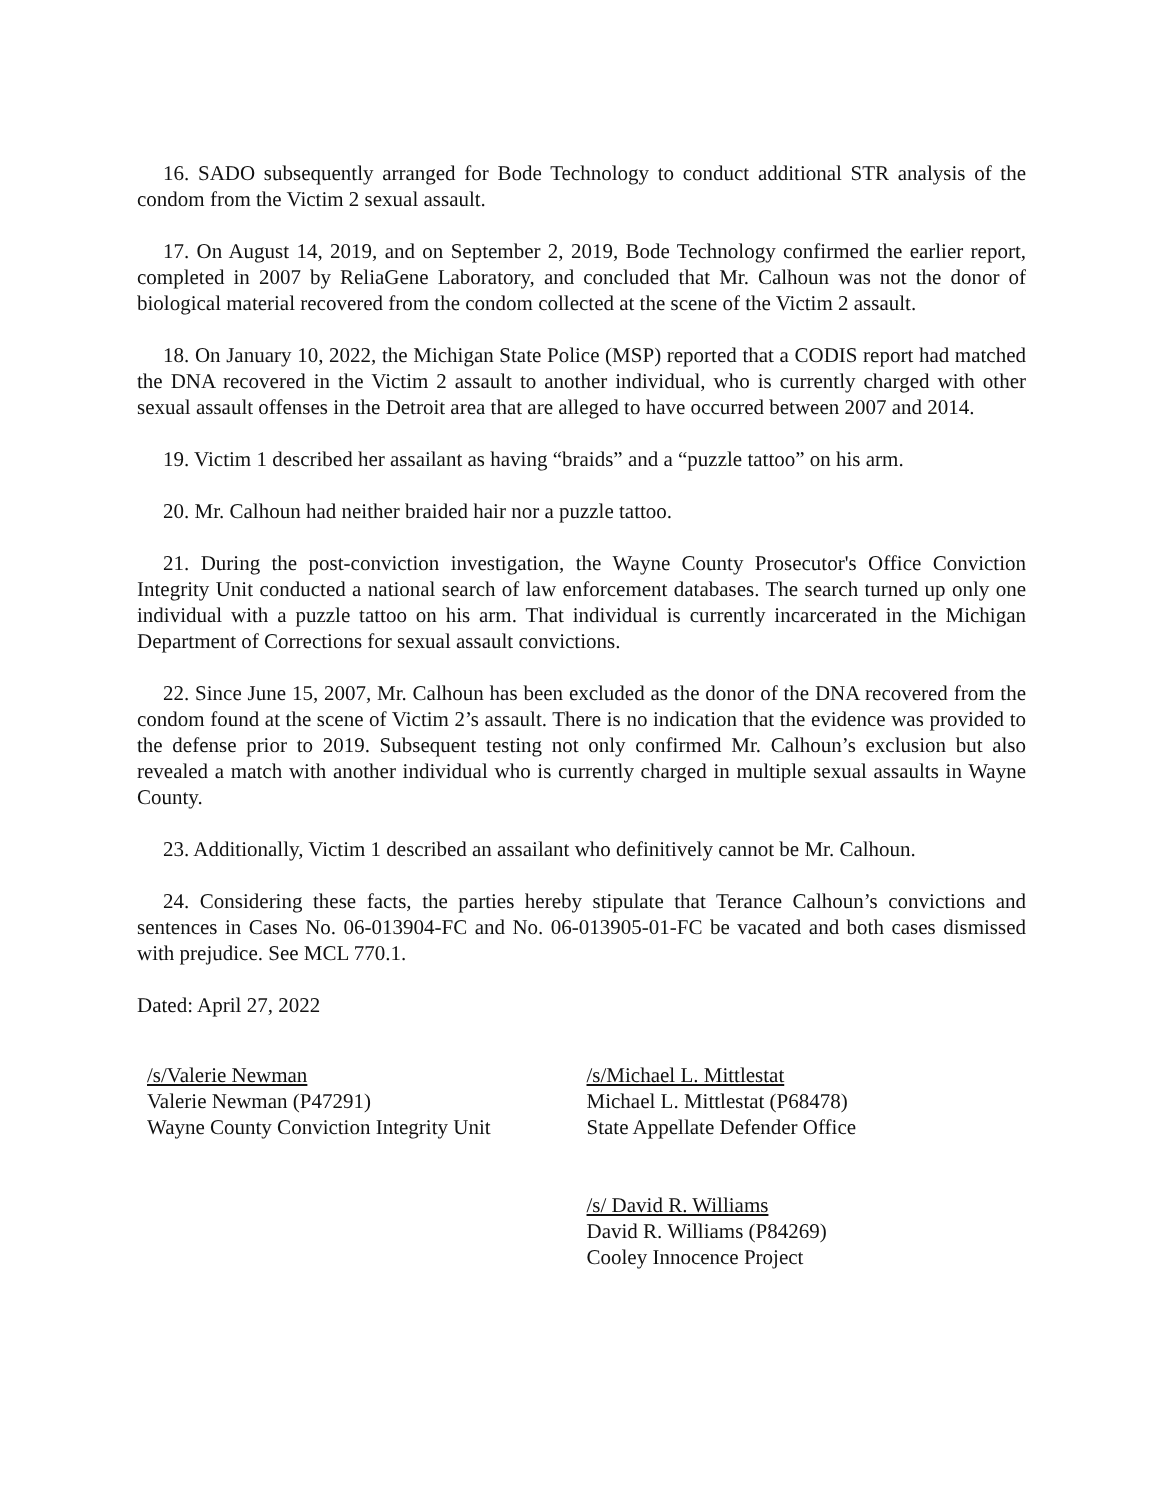16. SADO subsequently arranged for Bode Technology to conduct additional STR analysis of the condom from the Victim 2 sexual assault.
17. On August 14, 2019, and on September 2, 2019, Bode Technology confirmed the earlier report, completed in 2007 by ReliaGene Laboratory, and concluded that Mr. Calhoun was not the donor of biological material recovered from the condom collected at the scene of the Victim 2 assault.
18. On January 10, 2022, the Michigan State Police (MSP) reported that a CODIS report had matched the DNA recovered in the Victim 2 assault to another individual, who is currently charged with other sexual assault offenses in the Detroit area that are alleged to have occurred between 2007 and 2014.
19. Victim 1 described her assailant as having “braids” and a “puzzle tattoo” on his arm.
20. Mr. Calhoun had neither braided hair nor a puzzle tattoo.
21. During the post-conviction investigation, the Wayne County Prosecutor's Office Conviction Integrity Unit conducted a national search of law enforcement databases. The search turned up only one individual with a puzzle tattoo on his arm. That individual is currently incarcerated in the Michigan Department of Corrections for sexual assault convictions.
22. Since June 15, 2007, Mr. Calhoun has been excluded as the donor of the DNA recovered from the condom found at the scene of Victim 2’s assault. There is no indication that the evidence was provided to the defense prior to 2019. Subsequent testing not only confirmed Mr. Calhoun’s exclusion but also revealed a match with another individual who is currently charged in multiple sexual assaults in Wayne County.
23. Additionally, Victim 1 described an assailant who definitively cannot be Mr. Calhoun.
24. Considering these facts, the parties hereby stipulate that Terance Calhoun’s convictions and sentences in Cases No. 06-013904-FC and No. 06-013905-01-FC be vacated and both cases dismissed with prejudice. See MCL 770.1.
Dated: April 27, 2022
/s/Valerie Newman
Valerie Newman (P47291)
Wayne County Conviction Integrity Unit
/s/Michael L. Mittlestat
Michael L. Mittlestat (P68478)
State Appellate Defender Office
/s/ David R. Williams
David R. Williams (P84269)
Cooley Innocence Project